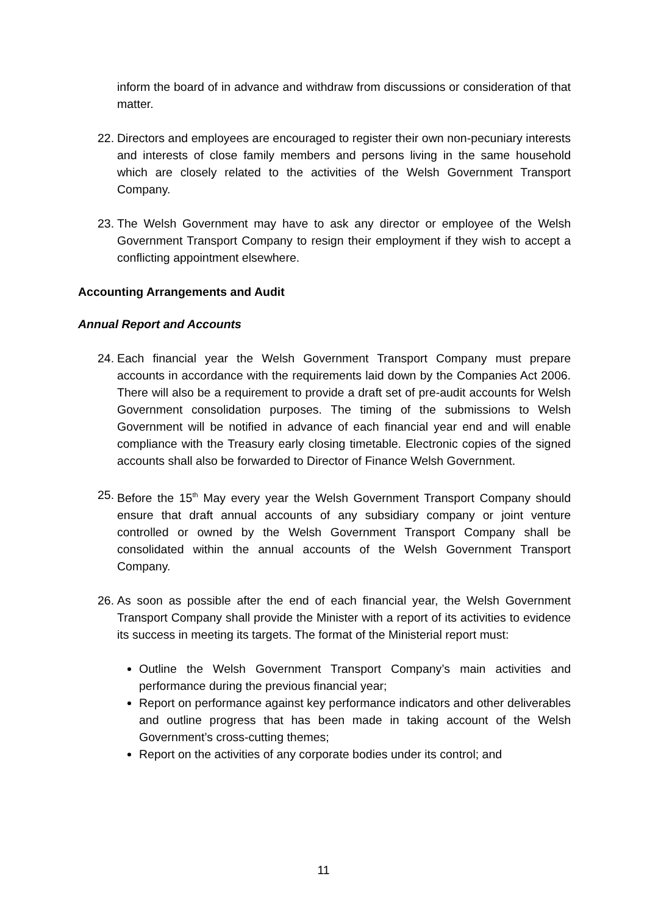inform the board of in advance and withdraw from discussions or consideration of that matter.
22. Directors and employees are encouraged to register their own non-pecuniary interests and interests of close family members and persons living in the same household which are closely related to the activities of the Welsh Government Transport Company.
23. The Welsh Government may have to ask any director or employee of the Welsh Government Transport Company to resign their employment if they wish to accept a conflicting appointment elsewhere.
Accounting Arrangements and Audit
Annual Report and Accounts
24. Each financial year the Welsh Government Transport Company must prepare accounts in accordance with the requirements laid down by the Companies Act 2006. There will also be a requirement to provide a draft set of pre-audit accounts for Welsh Government consolidation purposes. The timing of the submissions to Welsh Government will be notified in advance of each financial year end and will enable compliance with the Treasury early closing timetable. Electronic copies of the signed accounts shall also be forwarded to Director of Finance Welsh Government.
25. Before the 15<sup>th</sup> May every year the Welsh Government Transport Company should ensure that draft annual accounts of any subsidiary company or joint venture controlled or owned by the Welsh Government Transport Company shall be consolidated within the annual accounts of the Welsh Government Transport Company.
26. As soon as possible after the end of each financial year, the Welsh Government Transport Company shall provide the Minister with a report of its activities to evidence its success in meeting its targets. The format of the Ministerial report must:
Outline the Welsh Government Transport Company’s main activities and performance during the previous financial year;
Report on performance against key performance indicators and other deliverables and outline progress that has been made in taking account of the Welsh Government’s cross-cutting themes;
Report on the activities of any corporate bodies under its control; and
11